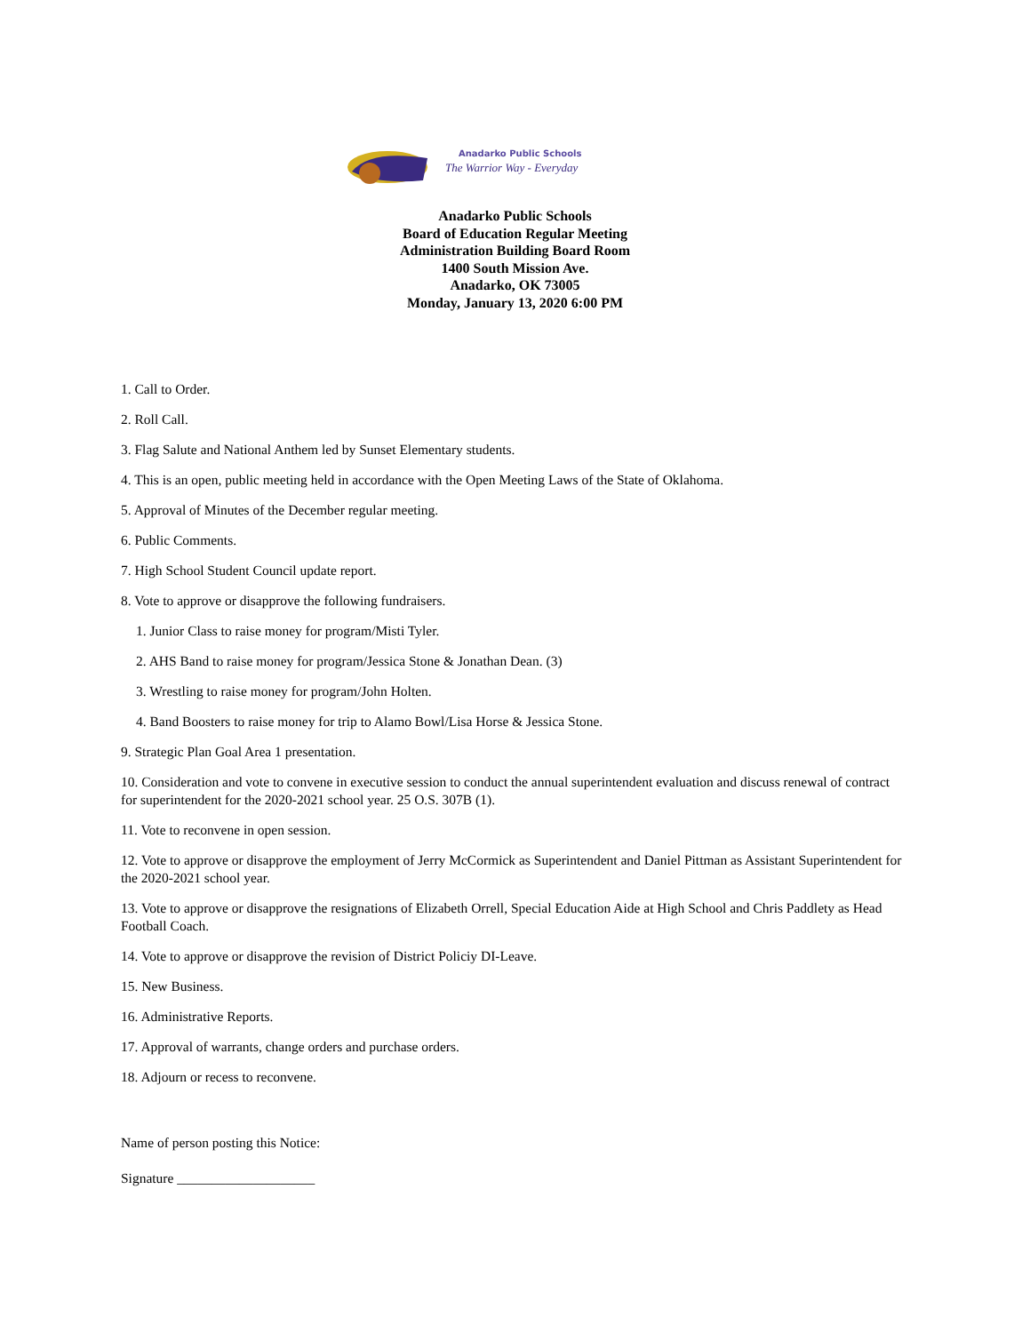Anadarko Public Schools
The Warrior Way - Everyday
Anadarko Public Schools
Board of Education Regular Meeting
Administration Building Board Room
1400 South Mission Ave.
Anadarko, OK 73005
Monday, January 13, 2020 6:00 PM
1. Call to Order.
2. Roll Call.
3. Flag Salute and National Anthem led by Sunset Elementary students.
4. This is an open, public meeting held in accordance with the Open Meeting Laws of the State of Oklahoma.
5. Approval of Minutes of the December regular meeting.
6. Public Comments.
7. High School Student Council update report.
8. Vote to approve or disapprove the following fundraisers.
1. Junior Class to raise money for program/Misti Tyler.
2. AHS Band to raise money for program/Jessica Stone & Jonathan Dean. (3)
3. Wrestling to raise money for program/John Holten.
4. Band Boosters to raise money for trip to Alamo Bowl/Lisa Horse & Jessica Stone.
9. Strategic Plan Goal Area 1 presentation.
10. Consideration and vote to convene in executive session to conduct the annual superintendent evaluation and discuss renewal of contract for superintendent for the 2020-2021 school year. 25 O.S. 307B (1).
11. Vote to reconvene in open session.
12. Vote to approve or disapprove the employment of Jerry McCormick as Superintendent and Daniel Pittman as Assistant Superintendent for the 2020-2021 school year.
13. Vote to approve or disapprove the resignations of Elizabeth Orrell, Special Education Aide at High School and Chris Paddlety as Head Football Coach.
14. Vote to approve or disapprove the revision of District Policiy DI-Leave.
15. New Business.
16. Administrative Reports.
17. Approval of warrants, change orders and purchase orders.
18. Adjourn or recess to reconvene.
Name of person posting this Notice:
Signature ____________________